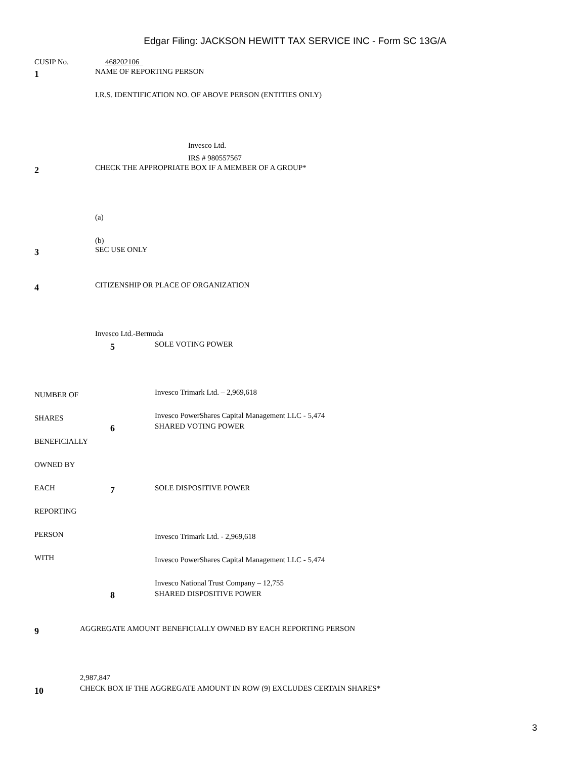Edgar Filing: JACKSON HEWITT TAX SERVICE INC - Form SC 13G/A
CUSIP No. 468202106
1 NAME OF REPORTING PERSON
I.R.S. IDENTIFICATION NO. OF ABOVE PERSON (ENTITIES ONLY)
Invesco Ltd.
IRS # 980557567
2 CHECK THE APPROPRIATE BOX IF A MEMBER OF A GROUP*
(a)
(b)
3 SEC USE ONLY
4 CITIZENSHIP OR PLACE OF ORGANIZATION
Invesco Ltd.-Bermuda
5 SOLE VOTING POWER
NUMBER OF Invesco Trimark Ltd. – 2,969,618
SHARES Invesco PowerShares Capital Management LLC - 5,474
6 SHARED VOTING POWER
BENEFICIALLY
OWNED BY
EACH 7 SOLE DISPOSITIVE POWER
REPORTING
PERSON Invesco Trimark Ltd. - 2,969,618
WITH Invesco PowerShares Capital Management LLC - 5,474
Invesco National Trust Company – 12,755
8 SHARED DISPOSITIVE POWER
9 AGGREGATE AMOUNT BENEFICIALLY OWNED BY EACH REPORTING PERSON
2,987,847
10 CHECK BOX IF THE AGGREGATE AMOUNT IN ROW (9) EXCLUDES CERTAIN SHARES*
3